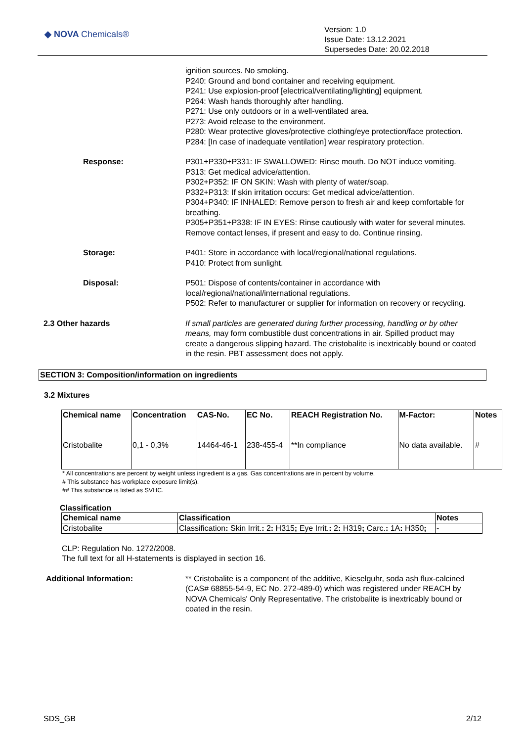◆ NOVA Chemicals®
Version: 1.0
Issue Date: 13.12.2021
Supersedes Date: 20.02.2018
ignition sources. No smoking.
P240: Ground and bond container and receiving equipment.
P241: Use explosion-proof [electrical/ventilating/lighting] equipment.
P264: Wash hands thoroughly after handling.
P271: Use only outdoors or in a well-ventilated area.
P273: Avoid release to the environment.
P280: Wear protective gloves/protective clothing/eye protection/face protection.
P284: [In case of inadequate ventilation] wear respiratory protection.
Response: P301+P330+P331: IF SWALLOWED: Rinse mouth. Do NOT induce vomiting.
P313: Get medical advice/attention.
P302+P352: IF ON SKIN: Wash with plenty of water/soap.
P332+P313: If skin irritation occurs: Get medical advice/attention.
P304+P340: IF INHALED: Remove person to fresh air and keep comfortable for breathing.
P305+P351+P338: IF IN EYES: Rinse cautiously with water for several minutes. Remove contact lenses, if present and easy to do. Continue rinsing.
Storage: P401: Store in accordance with local/regional/national regulations.
P410: Protect from sunlight.
Disposal: P501: Dispose of contents/container in accordance with local/regional/national/international regulations.
P502: Refer to manufacturer or supplier for information on recovery or recycling.
2.3 Other hazards If small particles are generated during further processing, handling or by other means, may form combustible dust concentrations in air. Spilled product may create a dangerous slipping hazard. The cristobalite is inextricably bound or coated in the resin. PBT assessment does not apply.
SECTION 3: Composition/information on ingredients
3.2 Mixtures
| Chemical name | Concentration | CAS-No. | EC No. | REACH Registration No. | M-Factor: | Notes |
| --- | --- | --- | --- | --- | --- | --- |
| Cristobalite | 0,1 - 0,3% | 14464-46-1 | 238-455-4 | **In compliance | No data available. | # |
* All concentrations are percent by weight unless ingredient is a gas. Gas concentrations are in percent by volume.
# This substance has workplace exposure limit(s).
## This substance is listed as SVHC.
Classification
| Chemical name | Classification | Notes |
| --- | --- | --- |
| Cristobalite | Classification : Skin Irrit. : 2 : H315 ; Eye Irrit. : 2 : H319 ; Carc. : 1A : H350 ; | - |
CLP: Regulation No. 1272/2008.
The full text for all H-statements is displayed in section 16.
Additional Information: ** Cristobalite is a component of the additive, Kieselguhr, soda ash flux-calcined (CAS# 68855-54-9, EC No. 272-489-0) which was registered under REACH by NOVA Chemicals' Only Representative. The cristobalite is inextricably bound or coated in the resin.
SDS_GB 2/12